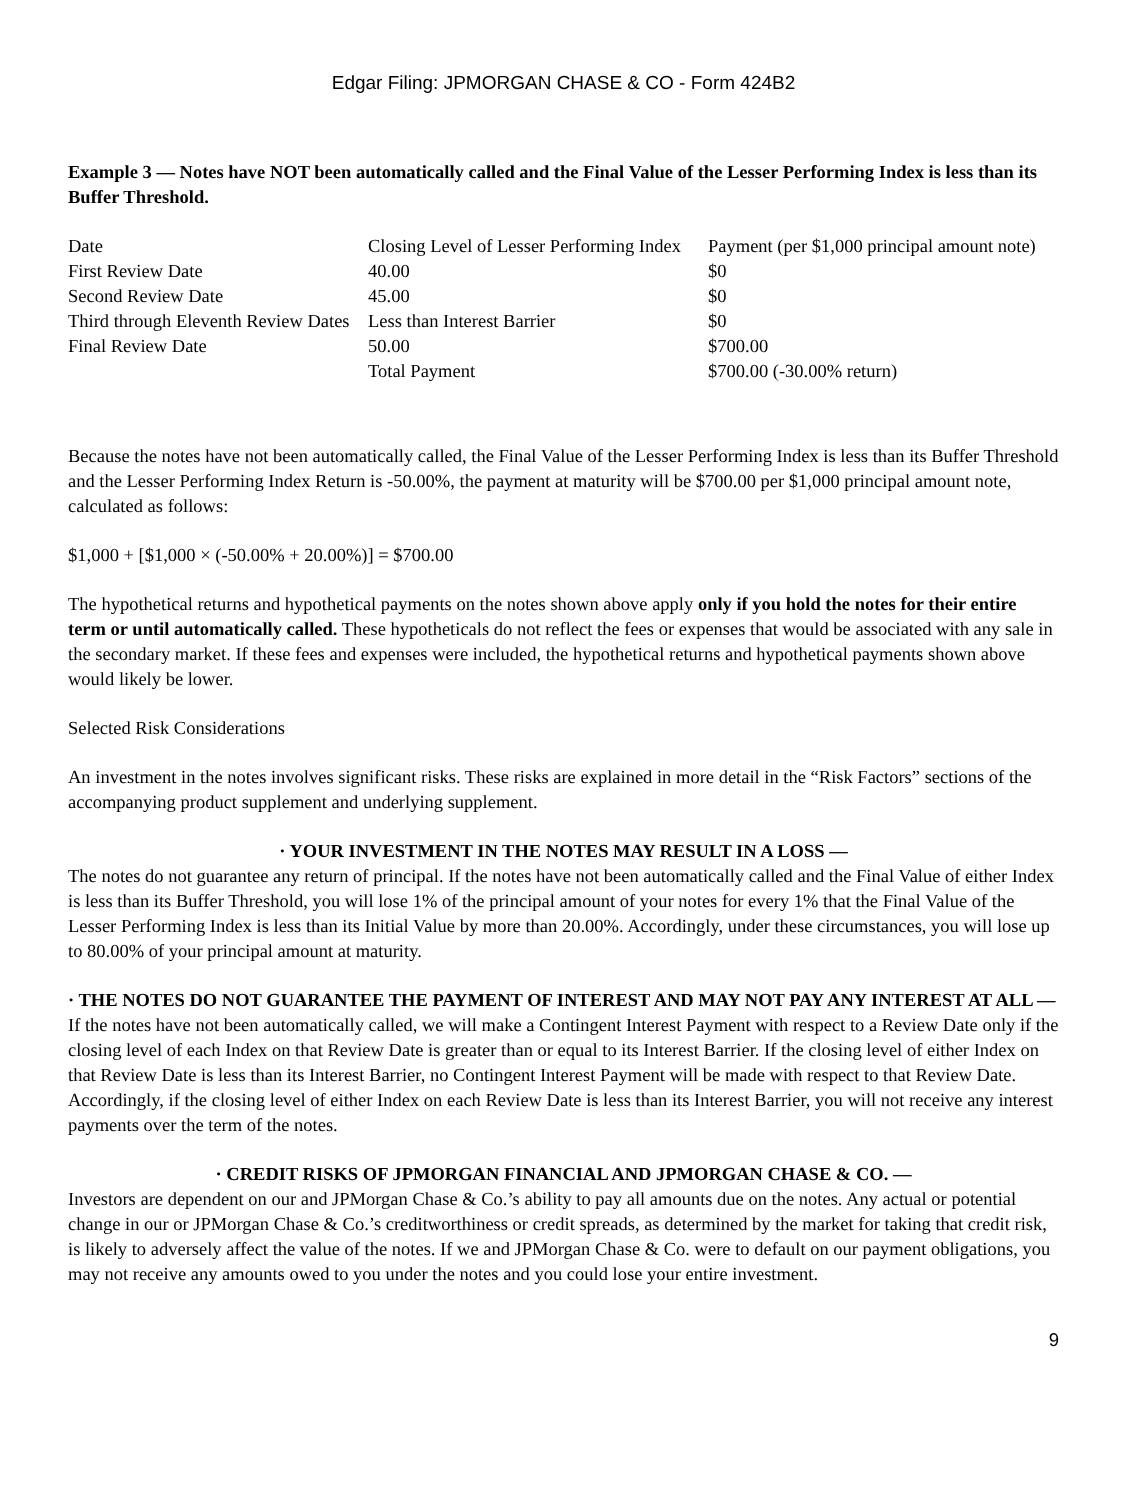Edgar Filing: JPMORGAN CHASE & CO - Form 424B2
Example 3 — Notes have NOT been automatically called and the Final Value of the Lesser Performing Index is less than its Buffer Threshold.
| Date | Closing Level of Lesser Performing Index | Payment (per $1,000 principal amount note) |
| First Review Date | 40.00 | $0 |
| Second Review Date | 45.00 | $0 |
| Third through Eleventh Review Dates | Less than Interest Barrier | $0 |
| Final Review Date | 50.00 | $700.00 |
| | Total Payment | $700.00 (-30.00% return) |
Because the notes have not been automatically called, the Final Value of the Lesser Performing Index is less than its Buffer Threshold and the Lesser Performing Index Return is -50.00%, the payment at maturity will be $700.00 per $1,000 principal amount note, calculated as follows:
$1,000 + [$1,000 × (-50.00% + 20.00%)] = $700.00
The hypothetical returns and hypothetical payments on the notes shown above apply only if you hold the notes for their entire term or until automatically called. These hypotheticals do not reflect the fees or expenses that would be associated with any sale in the secondary market. If these fees and expenses were included, the hypothetical returns and hypothetical payments shown above would likely be lower.
Selected Risk Considerations
An investment in the notes involves significant risks. These risks are explained in more detail in the “Risk Factors” sections of the accompanying product supplement and underlying supplement.
· YOUR INVESTMENT IN THE NOTES MAY RESULT IN A LOSS —
The notes do not guarantee any return of principal. If the notes have not been automatically called and the Final Value of either Index is less than its Buffer Threshold, you will lose 1% of the principal amount of your notes for every 1% that the Final Value of the Lesser Performing Index is less than its Initial Value by more than 20.00%. Accordingly, under these circumstances, you will lose up to 80.00% of your principal amount at maturity.
· THE NOTES DO NOT GUARANTEE THE PAYMENT OF INTEREST AND MAY NOT PAY ANY INTEREST AT ALL —
If the notes have not been automatically called, we will make a Contingent Interest Payment with respect to a Review Date only if the closing level of each Index on that Review Date is greater than or equal to its Interest Barrier. If the closing level of either Index on that Review Date is less than its Interest Barrier, no Contingent Interest Payment will be made with respect to that Review Date. Accordingly, if the closing level of either Index on each Review Date is less than its Interest Barrier, you will not receive any interest payments over the term of the notes.
· CREDIT RISKS OF JPMORGAN FINANCIAL AND JPMORGAN CHASE & CO. —
Investors are dependent on our and JPMorgan Chase & Co.’s ability to pay all amounts due on the notes. Any actual or potential change in our or JPMorgan Chase & Co.’s creditworthiness or credit spreads, as determined by the market for taking that credit risk, is likely to adversely affect the value of the notes. If we and JPMorgan Chase & Co. were to default on our payment obligations, you may not receive any amounts owed to you under the notes and you could lose your entire investment.
9